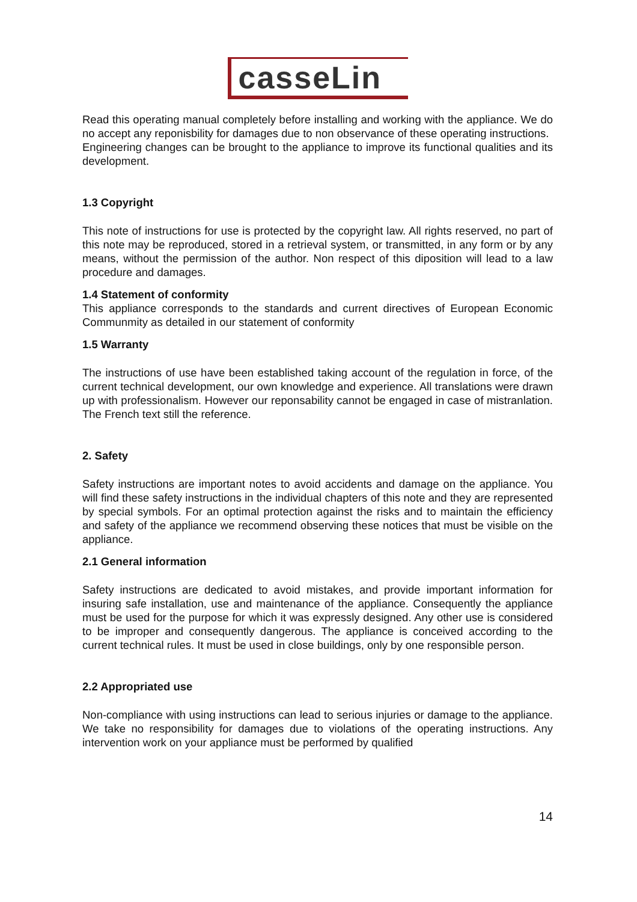casseLin
Read this operating manual completely before installing and working with the appliance. We do no accept any reponisbility for damages due to non observance of these operating instructions.
Engineering changes can be brought to the appliance to improve its functional qualities and its development.
1.3 Copyright
This note of instructions for use is protected by the copyright law. All rights reserved, no part of this note may be reproduced, stored in a retrieval system, or transmitted, in any form or by any means, without the permission of the author. Non respect of this diposition will lead to a law procedure and damages.
1.4 Statement of conformity
This appliance corresponds to the standards and current directives of European Economic Communmity as detailed in our statement of conformity
1.5 Warranty
The instructions of use have been established taking account of the regulation in force, of the current technical development, our own knowledge and experience. All translations were drawn up with professionalism. However our reponsability cannot be engaged in case of mistranlation. The French text still the reference.
2. Safety
Safety instructions are important notes to avoid accidents and damage on the appliance. You will find these safety instructions in the individual chapters of this note and they are represented by special symbols. For an optimal protection against the risks and to maintain the efficiency and safety of the appliance we recommend observing these notices that must be visible on the appliance.
2.1 General information
Safety instructions are dedicated to avoid mistakes, and provide important information for insuring safe installation, use and maintenance of the appliance. Consequently the appliance must be used for the purpose for which it was expressly designed. Any other use is considered to be improper and consequently dangerous. The appliance is conceived according to the current technical rules. It must be used in close buildings, only by one responsible person.
2.2 Appropriated use
Non-compliance with using instructions can lead to serious injuries or damage to the appliance. We take no responsibility for damages due to violations of the operating instructions. Any intervention work on your appliance must be performed by qualified
14